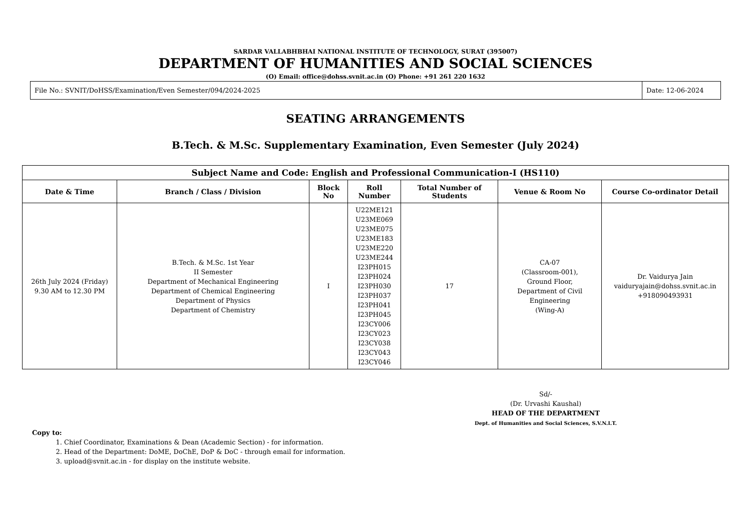SARDAR VALLABHBHAI NATIONAL INSTITUTE OF TECHNOLOGY, SURAT (395007)
DEPARTMENT OF HUMANITIES AND SOCIAL SCIENCES
(O) Email: office@dohss.svnit.ac.in (O) Phone: +91 261 220 1632
File No.: SVNIT/DoHSS/Examination/Even Semester/094/2024-2025
Date: 12-06-2024
SEATING ARRANGEMENTS
B.Tech. & M.Sc. Supplementary Examination, Even Semester (July 2024)
| Subject Name and Code: English and Professional Communication-I (HS110) | | | | | | |
| --- | --- | --- | --- | --- | --- | --- |
| Date & Time | Branch / Class / Division | Block No | Roll Number | Total Number of Students | Venue & Room No | Course Co-ordinator Detail |
| 26th July 2024 (Friday) 9.30 AM to 12.30 PM | B.Tech. & M.Sc. 1st Year II Semester Department of Mechanical Engineering Department of Chemical Engineering Department of Physics Department of Chemistry | I | U22ME121 U23ME069 U23ME075 U23ME183 U23ME220 U23ME244 I23PH015 I23PH024 I23PH030 I23PH037 I23PH041 I23PH045 I23CY006 I23CY023 I23CY038 I23CY043 I23CY046 | 17 | CA-07 (Classroom-001), Ground Floor, Department of Civil Engineering (Wing-A) | Dr. Vaidurya Jain vaiduryajain@dohss.svnit.ac.in +918090493931 |
Sd/-
(Dr. Urvashi Kaushal)
HEAD OF THE DEPARTMENT
Dept. of Humanities and Social Sciences, S.V.N.I.T.
Copy to:
1. Chief Coordinator, Examinations & Dean (Academic Section) - for information.
2. Head of the Department: DoME, DoChE, DoP & DoC - through email for information.
3. upload@svnit.ac.in - for display on the institute website.